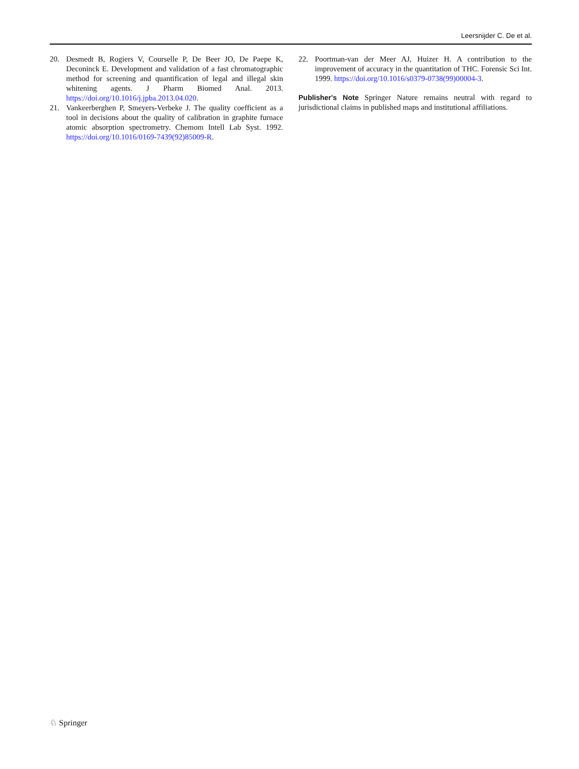Leersnijder C. De et al.
20. Desmedt B, Rogiers V, Courselle P, De Beer JO, De Paepe K, Deconinck E. Development and validation of a fast chromato­graphic method for screening and quantification of legal and ille­gal skin whitening agents. J Pharm Biomed Anal. 2013. https://doi.org/10.1016/j.jpba.2013.04.020.
21. Vankeerberghen P, Smeyers-Verbeke J. The quality coefficient as a tool in decisions about the quality of calibration in graphite furnace atomic absorption spectrometry. Chemom Intell Lab Syst. 1992. https://doi.org/10.1016/0169-7439(92)85009-R.
22. Poortman-van der Meer AJ, Huizer H. A contribution to the improvement of accuracy in the quantitation of THC. Forensic Sci Int. 1999. https://doi.org/10.1016/s0379-0738(99)00004-3.
Publisher's Note Springer Nature remains neutral with regard to jurisdictional claims in published maps and institutional affiliations.
♘ Springer